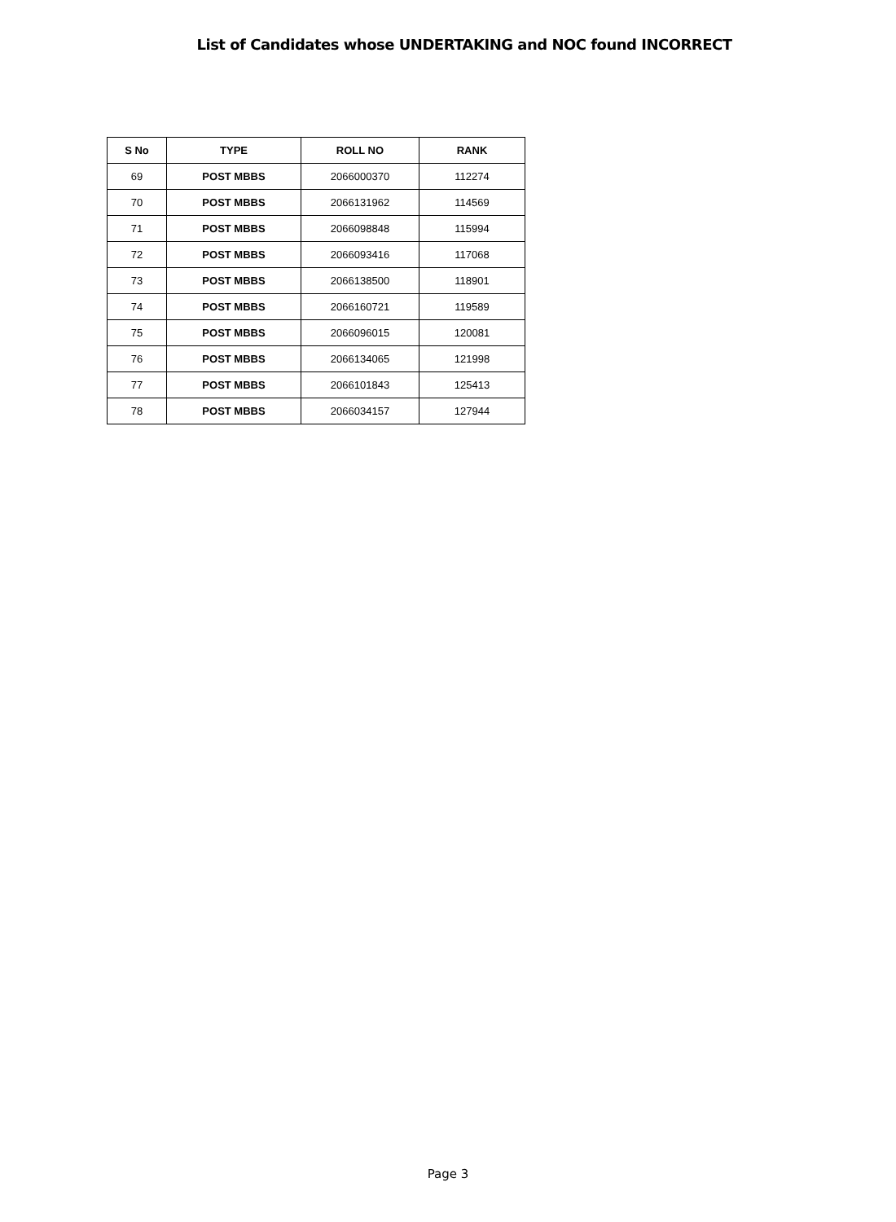List of Candidates whose UNDERTAKING and NOC found INCORRECT
| S No | TYPE | ROLL NO | RANK |
| --- | --- | --- | --- |
| 69 | POST MBBS | 2066000370 | 112274 |
| 70 | POST MBBS | 2066131962 | 114569 |
| 71 | POST MBBS | 2066098848 | 115994 |
| 72 | POST MBBS | 2066093416 | 117068 |
| 73 | POST MBBS | 2066138500 | 118901 |
| 74 | POST MBBS | 2066160721 | 119589 |
| 75 | POST MBBS | 2066096015 | 120081 |
| 76 | POST MBBS | 2066134065 | 121998 |
| 77 | POST MBBS | 2066101843 | 125413 |
| 78 | POST MBBS | 2066034157 | 127944 |
Page 3